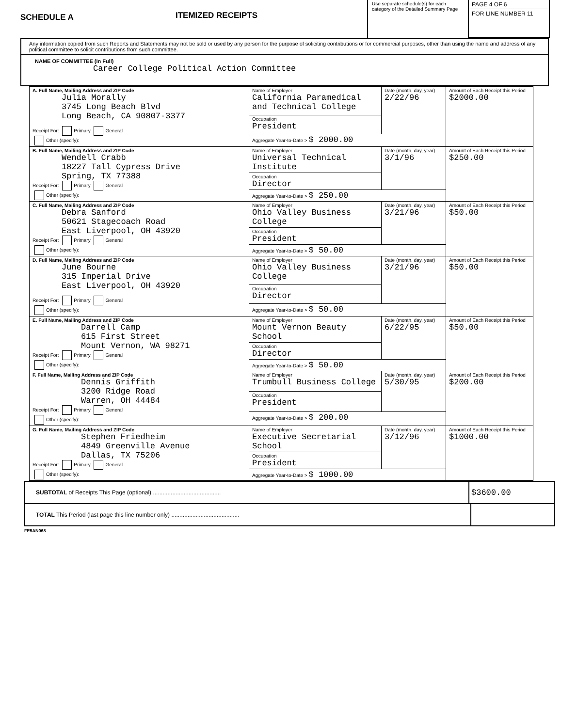SCHEDULE A
ITEMIZED RECEIPTS
Use separate schedule(s) for each category of the Detailed Summary Page
PAGE 4 OF 6
FOR LINE NUMBER 11
Any information copied from such Reports and Statements may not be sold or used by any person for the purpose of soliciting contributions or for commercial purposes, other than using the name and address of any political committee to solicit contributions from such committee.
NAME OF COMMITTEE (In Full)
Career College Political Action Committee
| A. Full Name, Mailing Address and ZIP Code Julia Morally 3745 Long Beach Blvd Long Beach, CA 90807-3377 Receipt For: Primary General Other (specify): | Name of Employer California Paramedical and Technical College | Date (month, day, year) 2/22/96 | Amount of Each Receipt this Period $2000.00 |
| | Occupation President | | |
| | Aggregate Year-to-Date > $ 2000.00 | | |
| B. Full Name, Mailing Address and ZIP Code Wendell Crabb 18227 Tall Cypress Drive Spring, TX 77388 Receipt For: Primary General Other (specify): | Name of Employer Universal Technical Institute | Date (month, day, year) 3/1/96 | Amount of Each Receipt this Period $250.00 |
| | Occupation Director | | |
| | Aggregate Year-to-Date > $ 250.00 | | |
| C. Full Name, Mailing Address and ZIP Code Debra Sanford 50621 Stagecoach Road East Liverpool, OH 43920 Receipt For: Primary General Other (specify): | Name of Employer Ohio Valley Business College | Date (month, day, year) 3/21/96 | Amount of Each Receipt this Period $50.00 |
| | Occupation President | | |
| | Aggregate Year-to-Date > $ 50.00 | | |
| D. Full Name, Mailing Address and ZIP Code June Bourne 315 Imperial Drive East Liverpool, OH 43920 Receipt For: Primary General Other (specify): | Name of Employer Ohio Valley Business College | Date (month, day, year) 3/21/96 | Amount of Each Receipt this Period $50.00 |
| | Occupation Director | | |
| | Aggregate Year-to-Date > $ 50.00 | | |
| E. Full Name, Mailing Address and ZIP Code Darrell Camp 615 First Street Mount Vernon, WA 98271 Receipt For: Primary General Other (specify): | Name of Employer Mount Vernon Beauty School | Date (month, day, year) 6/22/95 | Amount of Each Receipt this Period $50.00 |
| | Occupation Director | | |
| | Aggregate Year-to-Date > $ 50.00 | | |
| F. Full Name, Mailing Address and ZIP Code Dennis Griffith 3200 Ridge Road Warren, OH 44484 Receipt For: Primary General Other (specify): | Name of Employer Trumbull Business College | Date (month, day, year) 5/30/95 | Amount of Each Receipt this Period $200.00 |
| | Occupation President | | |
| | Aggregate Year-to-Date > $ 200.00 | | |
| G. Full Name, Mailing Address and ZIP Code Stephen Friedheim 4849 Greenville Avenue Dallas, TX 75206 Receipt For: Primary General Other (specify): | Name of Employer Executive Secretarial School | Date (month, day, year) 3/12/96 | Amount of Each Receipt this Period $1000.00 |
| | Occupation President | | |
| | Aggregate Year-to-Date > $ 1000.00 | | |
SUBTOTAL of Receipts This Page (optional) .......................................... $3600.00
TOTAL This Period (last page this line number only) ..........................................
FE5AN068